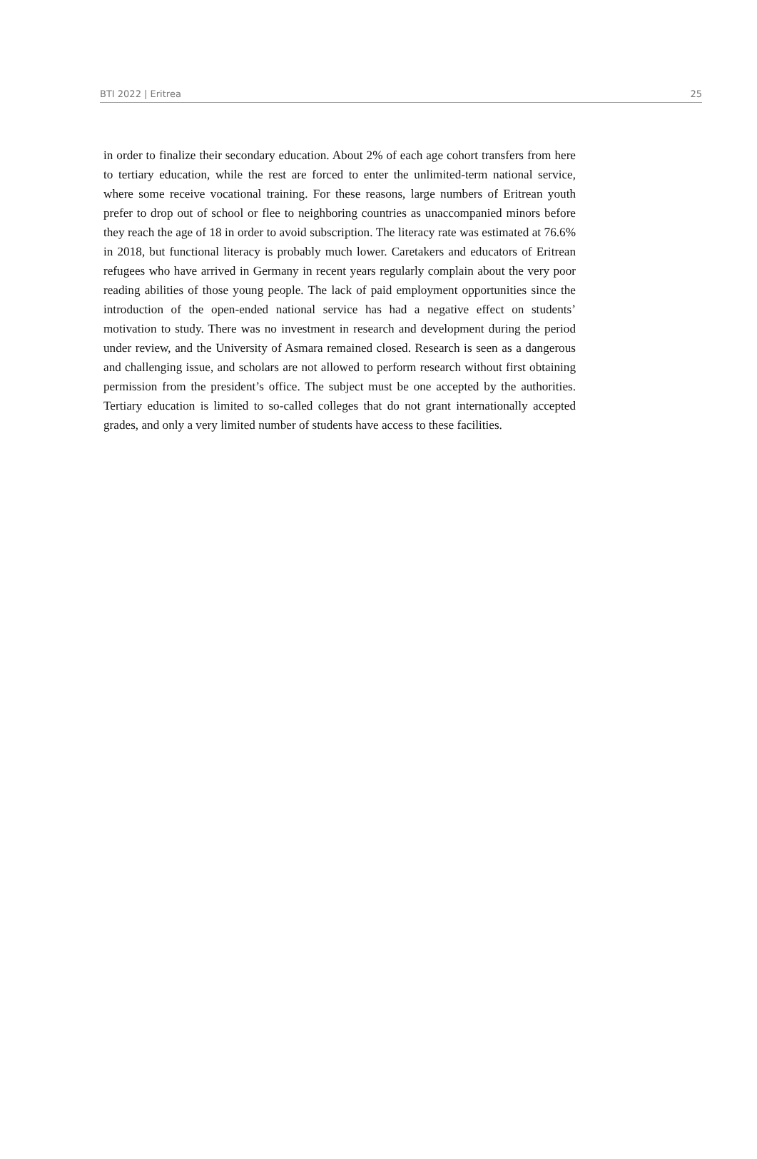BTI 2022 | Eritrea 25
in order to finalize their secondary education. About 2% of each age cohort transfers from here to tertiary education, while the rest are forced to enter the unlimited-term national service, where some receive vocational training. For these reasons, large numbers of Eritrean youth prefer to drop out of school or flee to neighboring countries as unaccompanied minors before they reach the age of 18 in order to avoid subscription. The literacy rate was estimated at 76.6% in 2018, but functional literacy is probably much lower. Caretakers and educators of Eritrean refugees who have arrived in Germany in recent years regularly complain about the very poor reading abilities of those young people. The lack of paid employment opportunities since the introduction of the open-ended national service has had a negative effect on students’ motivation to study. There was no investment in research and development during the period under review, and the University of Asmara remained closed. Research is seen as a dangerous and challenging issue, and scholars are not allowed to perform research without first obtaining permission from the president’s office. The subject must be one accepted by the authorities. Tertiary education is limited to so-called colleges that do not grant internationally accepted grades, and only a very limited number of students have access to these facilities.